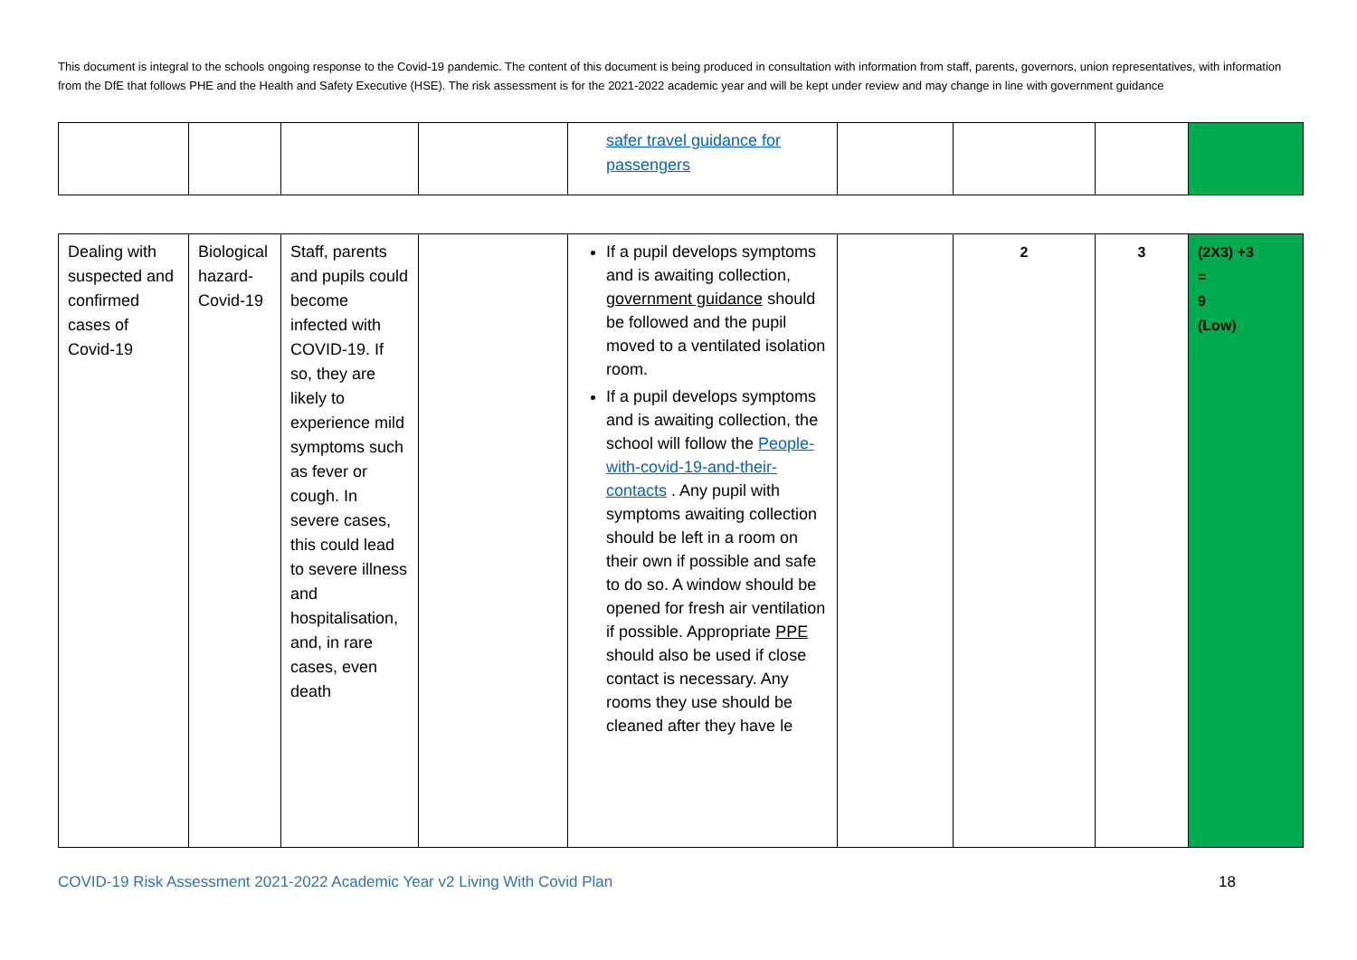This document is integral to the schools ongoing response to the Covid-19 pandemic. The content of this document is being produced in consultation with information from staff, parents, governors, union representatives, with information from the DfE that follows PHE and the Health and Safety Executive (HSE). The risk assessment is for the 2021-2022 academic year and will be kept under review and may change in line with government guidance
| | | | | safer travel guidance for passengers | | | | |
| Dealing with suspected and confirmed cases of Covid-19 | Biological hazard- Covid-19 | Staff, parents and pupils could become infected with COVID-19. If so, they are likely to experience mild symptoms such as fever or cough. In severe cases, this could lead to severe illness and hospitalisation, and, in rare cases, even death | | If a pupil develops symptoms and is awaiting collection, government guidance should be followed and the pupil moved to a ventilated isolation room. If a pupil develops symptoms and is awaiting collection, the school will follow the People-with-covid-19-and-their-contacts . Any pupil with symptoms awaiting collection should be left in a room on their own if possible and safe to do so. A window should be opened for fresh air ventilation if possible. Appropriate PPE should also be used if close contact is necessary. Any rooms they use should be cleaned after they have le | | 2 | 3 | (2X3) +3 = 9 (Low) |
COVID-19 Risk Assessment 2021-2022 Academic Year v2 Living With Covid Plan 18